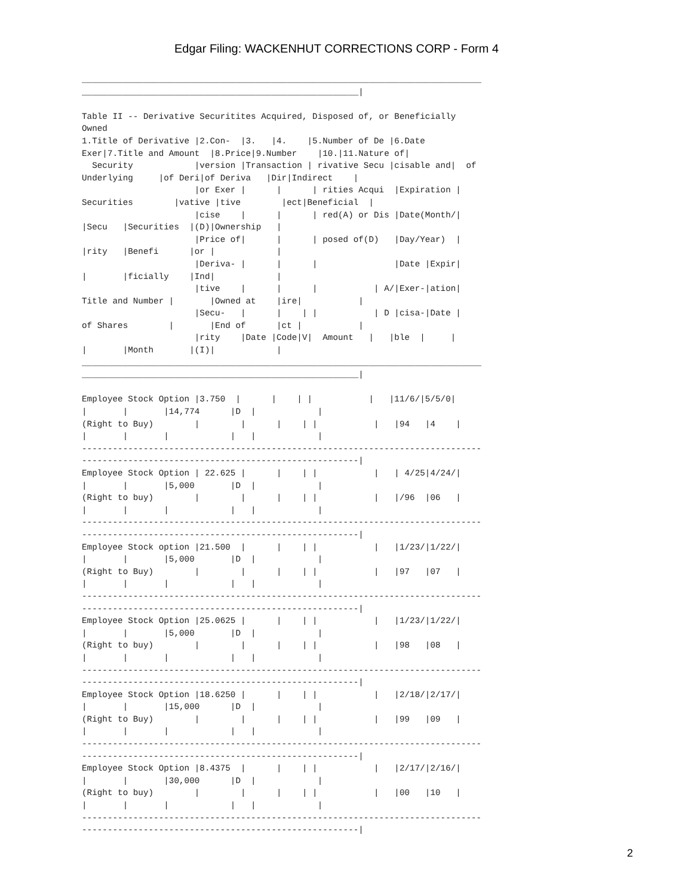Edgar Filing: WACKENHUT CORRECTIONS CORP - Form 4
______________________________________________________________________________
______________________________________________________|

Table II -- Derivative Securitites Acquired, Disposed of, or Beneficially
Owned
1.Title of Derivative |2.Con-  |3.   |4.    |5.Number of De |6.Date
Exer|7.Title and Amount  |8.Price|9.Number    |10.|11.Nature of|
  Security            |version |Transaction | rivative Secu |cisable and|  of
Underlying     |of Deri|of Deriva   |Dir|Indirect    |
                      |or Exer |      |      | rities Acqui  |Expiration |
Securities        |vative |tive        |ect|Beneficial  |
                      |cise    |      |      | red(A) or Dis |Date(Month/|
|Secu   |Securities  |(D)|Ownership   |
                      |Price of|      |      | posed of(D)   |Day/Year)  |
|rity   |Benefi      |or |            |
                      |Deriva- |      |      |               |Date |Expir|
|       |ficially    |Ind|            |
                      |tive    |      |      |           | A/|Exer-|ation|
Title and Number |       |Owned at    |ire|           |
                      |Secu-   |      |    | |           | D |cisa-|Date |
of Shares        |       |End of      |ct |           |
                      |rity    |Date |Code|V|  Amount   |   |ble  |     |
|       |Month       |(I)|            |
______________________________________________________________________________
______________________________________________________|

Employee Stock Option |3.750  |      |    | |           |   |11/6/|5/5/0|
|       |       |14,774      |D  |            |
(Right to Buy)        |        |      |    | |           |   |94   |4    |
|       |       |            |   |            |
------------------------------------------------------------------------------
------------------------------------------------------|
Employee Stock Option | 22.625 |      |    | |           |   | 4/25|4/24/|
|       |       |5,000       |D  |            |
(Right to buy)        |        |      |    | |           |   |/96  |06   |
|       |       |            |   |            |
------------------------------------------------------------------------------
------------------------------------------------------|
Employee Stock option |21.500  |      |    | |           |   |1/23/|1/22/|
|       |       |5,000       |D  |            |
(Right to Buy)        |        |      |    | |           |   |97   |07   |
|       |       |            |   |            |
------------------------------------------------------------------------------
------------------------------------------------------|
Employee Stock Option |25.0625 |      |    | |           |   |1/23/|1/22/|
|       |       |5,000       |D  |            |
(Right to buy)        |        |      |    | |           |   |98   |08   |
|       |       |            |   |            |
------------------------------------------------------------------------------
------------------------------------------------------|
Employee Stock Option |18.6250 |      |    | |           |   |2/18/|2/17/|
|       |       |15,000      |D  |            |
(Right to Buy)        |        |      |    | |           |   |99   |09   |
|       |       |            |   |            |
------------------------------------------------------------------------------
------------------------------------------------------|
Employee Stock Option |8.4375  |      |    | |           |   |2/17/|2/16/|
|       |       |30,000      |D  |            |
(Right to buy)        |        |      |    | |           |   |00   |10   |
|       |       |            |   |            |
------------------------------------------------------------------------------
------------------------------------------------------|
2